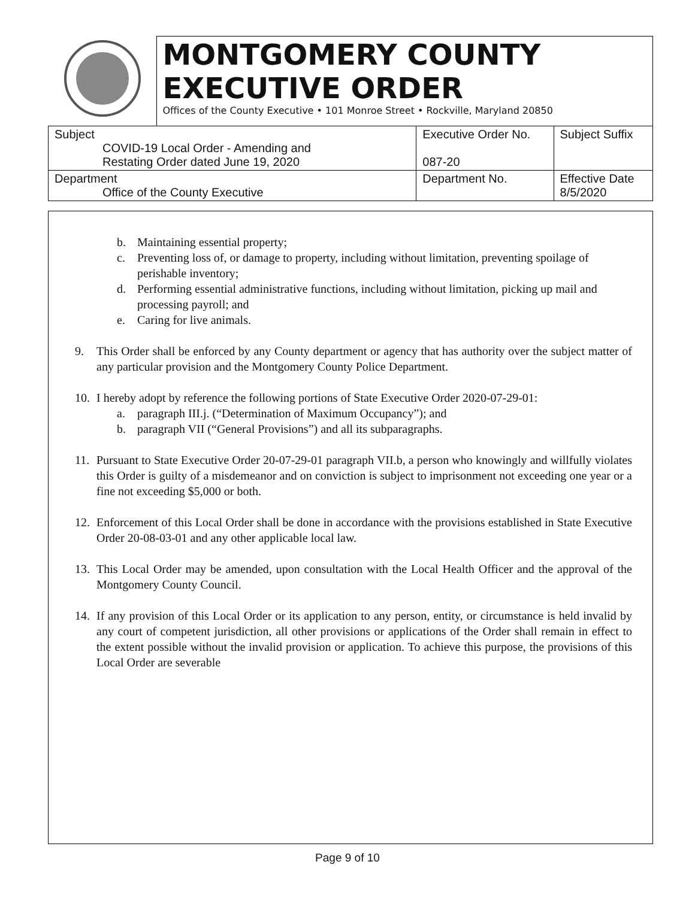| | MONTGOMERY COUNTY EXECUTIVE ORDER Offices of the County Executive • 101 Monroe Street • Rockville, Maryland 20850 | | |
| Subject COVID-19 Local Order - Amending and Restating Order dated June 19, 2020 | | Executive Order No. 087-20 | Subject Suffix |
| Department Office of the County Executive | | Department No. | Effective Date 8/5/2020 |
b. Maintaining essential property;
c. Preventing loss of, or damage to property, including without limitation, preventing spoilage of perishable inventory;
d. Performing essential administrative functions, including without limitation, picking up mail and processing payroll; and
e. Caring for live animals.
9. This Order shall be enforced by any County department or agency that has authority over the subject matter of any particular provision and the Montgomery County Police Department.
10. I hereby adopt by reference the following portions of State Executive Order 2020-07-29-01:
a. paragraph III.j. (“Determination of Maximum Occupancy”); and
b. paragraph VII (“General Provisions”) and all its subparagraphs.
11. Pursuant to State Executive Order 20-07-29-01 paragraph VII.b, a person who knowingly and willfully violates this Order is guilty of a misdemeanor and on conviction is subject to imprisonment not exceeding one year or a fine not exceeding $5,000 or both.
12. Enforcement of this Local Order shall be done in accordance with the provisions established in State Executive Order 20-08-03-01 and any other applicable local law.
13. This Local Order may be amended, upon consultation with the Local Health Officer and the approval of the Montgomery County Council.
14. If any provision of this Local Order or its application to any person, entity, or circumstance is held invalid by any court of competent jurisdiction, all other provisions or applications of the Order shall remain in effect to the extent possible without the invalid provision or application. To achieve this purpose, the provisions of this Local Order are severable
Page 9 of 10